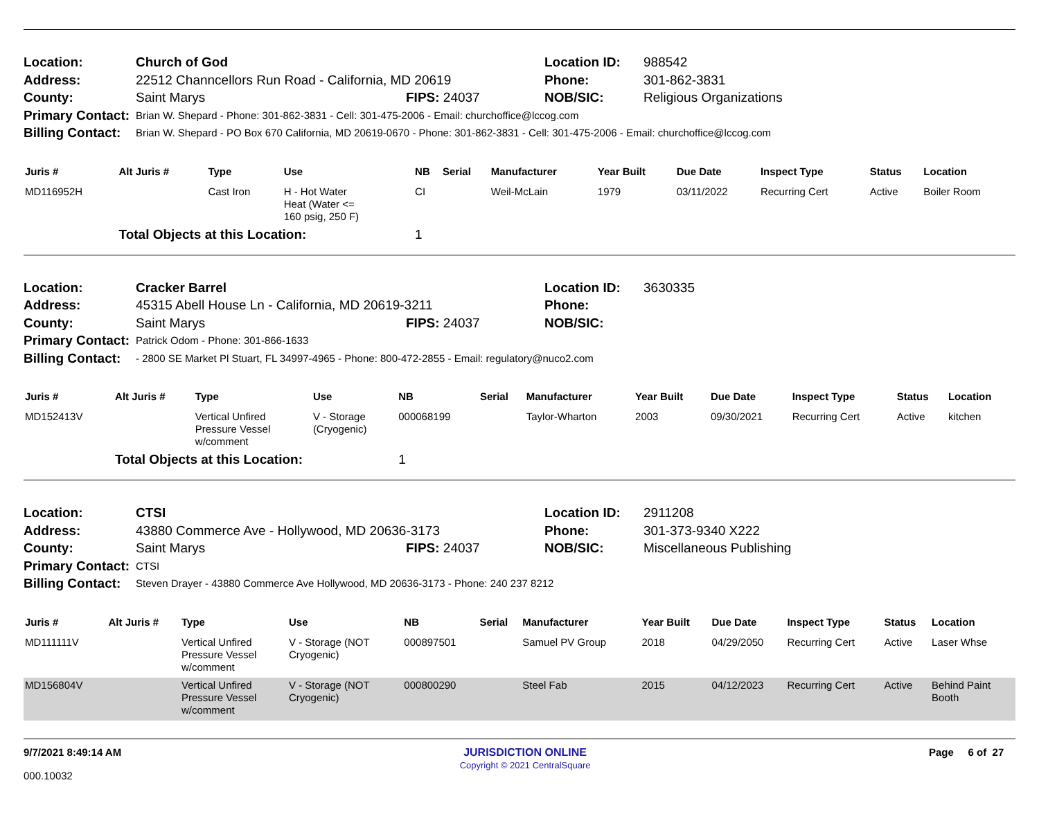| Location: | Church of God | | Location ID: | 988542 |
| Address: | 22512 Channcellors Run Road - California, MD 20619 | | Phone: | 301-862-3831 |
| County: | Saint Marys | FIPS: 24037 | NOB/SIC: | Religious Organizations |
| Primary Contact: | Brian W. Shepard - Phone: 301-862-3831 - Cell: 301-475-2006 - Email: churchoffice@lccog.com | | | |
| Billing Contact: | Brian W. Shepard - PO Box 670 California, MD 20619-0670 - Phone: 301-862-3831 - Cell: 301-475-2006 - Email: churchoffice@lccog.com | | | |
| Juris # | Alt Juris # | Type | Use | NB | Serial | Manufacturer | Year Built | Due Date | Inspect Type | Status | Location |
| --- | --- | --- | --- | --- | --- | --- | --- | --- | --- | --- | --- |
| MD116952H | | Cast Iron | H - Hot Water Heat (Water <= 160 psig, 250 F) | CI | | Weil-McLain | 1979 | 03/11/2022 | Recurring Cert | Active | Boiler Room |
| | Total Objects at this Location: | | | 1 | | | | | | | |
| Location: | Cracker Barrel | | Location ID: | 3630335 |
| Address: | 45315 Abell House Ln - California, MD 20619-3211 | | Phone: | |
| County: | Saint Marys | FIPS: 24037 | NOB/SIC: | |
| Primary Contact: | Patrick Odom - Phone: 301-866-1633 | | | |
| Billing Contact: | - 2800 SE Market Pl Stuart, FL 34997-4965 - Phone: 800-472-2855 - Email: regulatory@nuco2.com | | | |
| Juris # | Alt Juris # | Type | Use | NB | Serial | Manufacturer | Year Built | Due Date | Inspect Type | Status | Location |
| --- | --- | --- | --- | --- | --- | --- | --- | --- | --- | --- | --- |
| MD152413V | | Vertical Unfired Pressure Vessel w/comment | V - Storage (Cryogenic) | 000068199 | | Taylor-Wharton | 2003 | 09/30/2021 | Recurring Cert | Active | kitchen |
| | Total Objects at this Location: | | | 1 | | | | | | | |
| Location: | CTSI | | Location ID: | 2911208 |
| Address: | 43880 Commerce Ave - Hollywood, MD 20636-3173 | | Phone: | 301-373-9340 X222 |
| County: | Saint Marys | FIPS: 24037 | NOB/SIC: | Miscellaneous Publishing |
| Primary Contact: | CTSI | | | |
| Billing Contact: | Steven Drayer - 43880 Commerce Ave Hollywood, MD 20636-3173 - Phone: 240 237 8212 | | | |
| Juris # | Alt Juris # | Type | Use | NB | Serial | Manufacturer | Year Built | Due Date | Inspect Type | Status | Location |
| --- | --- | --- | --- | --- | --- | --- | --- | --- | --- | --- | --- |
| MD111111V | | Vertical Unfired Pressure Vessel w/comment | V - Storage (NOT Cryogenic) | 000897501 | | Samuel PV Group | 2018 | 04/29/2050 | Recurring Cert | Active | Laser Whse |
| MD156804V | | Vertical Unfired Pressure Vessel w/comment | V - Storage (NOT Cryogenic) | 000800290 | | Steel Fab | 2015 | 04/12/2023 | Recurring Cert | Active | Behind Paint Booth |
9/7/2021 8:49:14 AM
000.10032
JURISDICTION ONLINE
Copyright © 2021 CentralSquare
Page 6 of 27